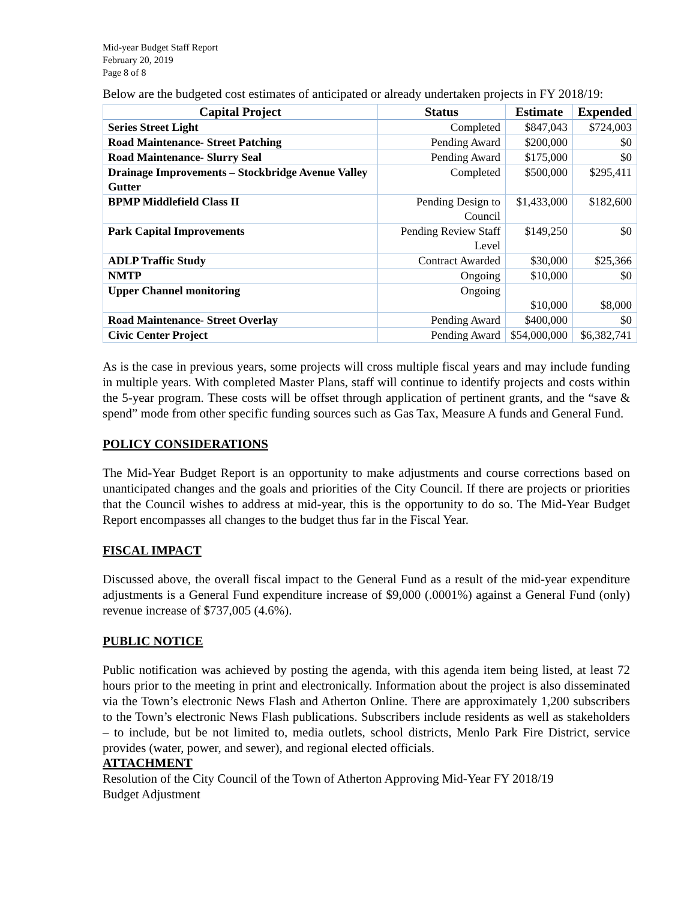Mid-year Budget Staff Report
February 20, 2019
Page 8 of 8
Below are the budgeted cost estimates of anticipated or already undertaken projects in FY 2018/19:
| Capital Project | Status | Estimate | Expended |
| --- | --- | --- | --- |
| Series Street Light | Completed | $847,043 | $724,003 |
| Road Maintenance- Street Patching | Pending Award | $200,000 | $0 |
| Road Maintenance- Slurry Seal | Pending Award | $175,000 | $0 |
| Drainage Improvements – Stockbridge Avenue Valley Gutter | Completed | $500,000 | $295,411 |
| BPMP Middlefield Class II | Pending Design to Council | $1,433,000 | $182,600 |
| Park Capital Improvements | Pending Review Staff Level | $149,250 | $0 |
| ADLP Traffic Study | Contract Awarded | $30,000 | $25,366 |
| NMTP | Ongoing | $10,000 | $0 |
| Upper Channel monitoring | Ongoing | $10,000 | $8,000 |
| Road Maintenance- Street Overlay | Pending Award | $400,000 | $0 |
| Civic Center Project | Pending Award | $54,000,000 | $6,382,741 |
As is the case in previous years, some projects will cross multiple fiscal years and may include funding in multiple years. With completed Master Plans, staff will continue to identify projects and costs within the 5-year program. These costs will be offset through application of pertinent grants, and the “save & spend” mode from other specific funding sources such as Gas Tax, Measure A funds and General Fund.
POLICY CONSIDERATIONS
The Mid-Year Budget Report is an opportunity to make adjustments and course corrections based on unanticipated changes and the goals and priorities of the City Council. If there are projects or priorities that the Council wishes to address at mid-year, this is the opportunity to do so. The Mid-Year Budget Report encompasses all changes to the budget thus far in the Fiscal Year.
FISCAL IMPACT
Discussed above, the overall fiscal impact to the General Fund as a result of the mid-year expenditure adjustments is a General Fund expenditure increase of $9,000 (.0001%) against a General Fund (only) revenue increase of $737,005 (4.6%).
PUBLIC NOTICE
Public notification was achieved by posting the agenda, with this agenda item being listed, at least 72 hours prior to the meeting in print and electronically. Information about the project is also disseminated via the Town’s electronic News Flash and Atherton Online. There are approximately 1,200 subscribers to the Town’s electronic News Flash publications. Subscribers include residents as well as stakeholders – to include, but be not limited to, media outlets, school districts, Menlo Park Fire District, service provides (water, power, and sewer), and regional elected officials.
ATTACHMENT
Resolution of the City Council of the Town of Atherton Approving Mid-Year FY 2018/19
Budget Adjustment